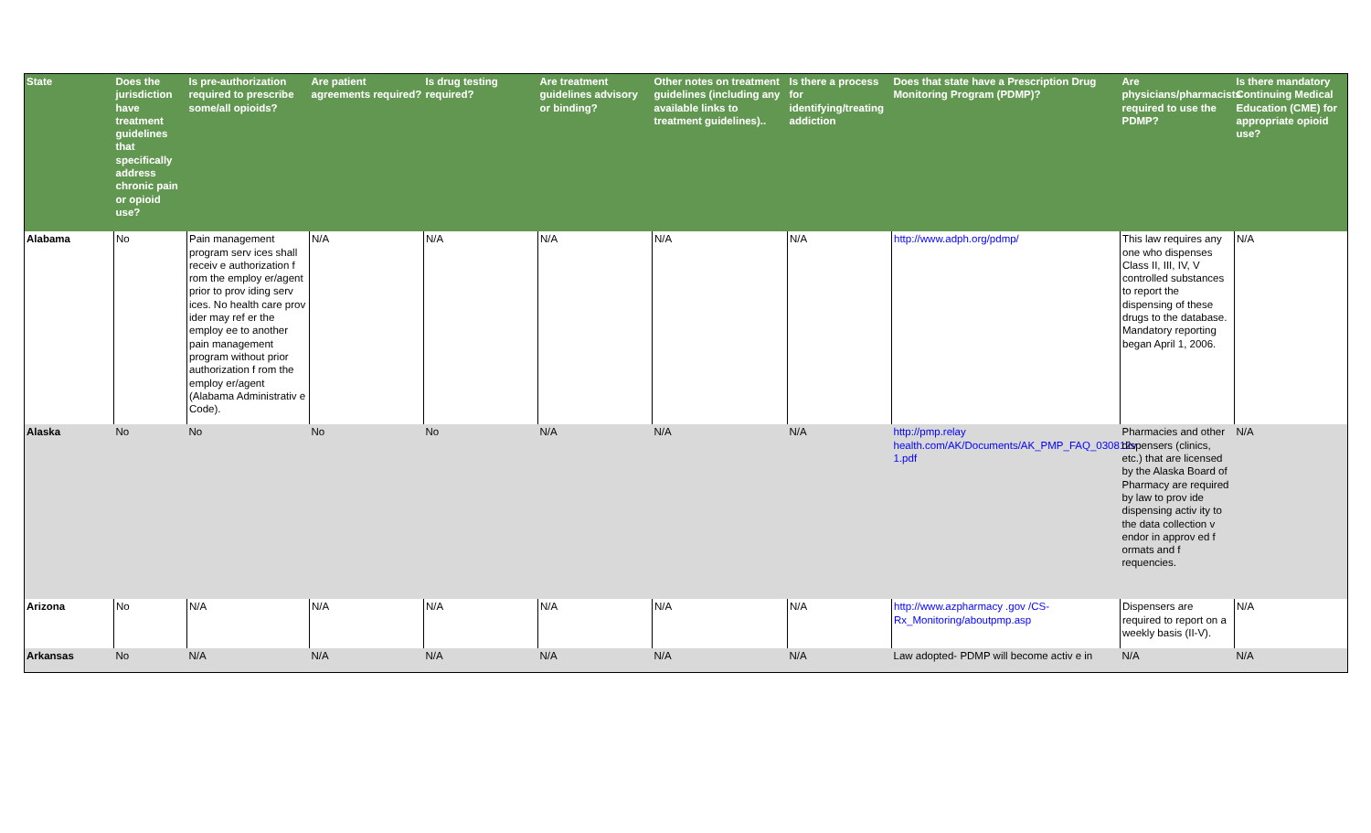| State | Does the jurisdiction have treatment guidelines that specifically address chronic pain or opioid use? | Is pre-authorization required to prescribe some/all opioids? | Are patient agreements required? | Is drug testing required? | Are treatment guidelines advisory or binding? | Other notes on treatment guidelines (including any available links to treatment guidelines).. | Is there a process for identifying/treating addiction | Does that state have a Prescription Drug Monitoring Program (PDMP)? | Are physicians/pharmacists required to use the PDMP? | Is there mandatory Continuing Medical Education (CME) for appropriate opioid use? |
| --- | --- | --- | --- | --- | --- | --- | --- | --- | --- | --- |
| Alabama | No | Pain management program serv ices shall receiv e authorization f rom the employ er/agent prior to prov iding serv ices. No health care prov ider may ref er the employ ee to another pain management program without prior authorization f rom the employ er/agent (Alabama Administrativ e Code). | N/A | N/A | N/A | N/A | N/A | http://www.adph.org/pdmp/ | This law requires any one who dispenses Class II, III, IV, V controlled substances to report the dispensing of these drugs to the database. Mandatory reporting began April 1, 2006. | N/A |
| Alaska | No | No | No | No | N/A | N/A | N/A | http://pmp.relay health.com/AK/Documents/AK_PMP_FAQ_030812v 1.pdf | Pharmacies and other dispensers (clinics, etc.) that are licensed by the Alaska Board of Pharmacy are required by law to prov ide dispensing activ ity to the data collection v endor in approv ed f ormats and f requencies. | N/A |
| Arizona | No | N/A | N/A | N/A | N/A | N/A | N/A | http://www.azpharmacy .gov /CS-Rx_Monitoring/aboutpmp.asp | Dispensers are required to report on a weekly basis (II-V). | N/A |
| Arkansas | No | N/A | N/A | N/A | N/A | N/A | N/A | Law adopted- PDMP will become activ e in | N/A | N/A |